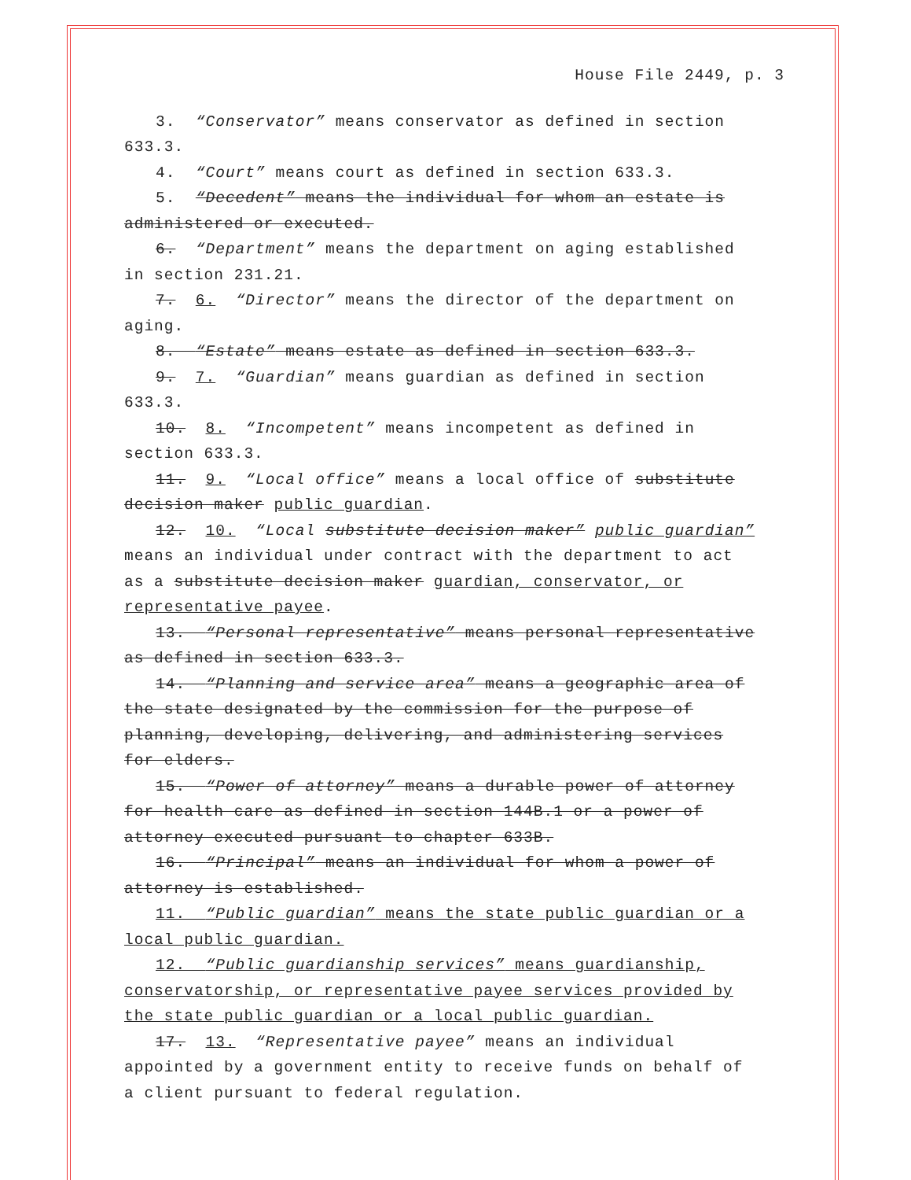House File 2449, p. 3
3. “Conservator” means conservator as defined in section 633.3.
4. “Court” means court as defined in section 633.3.
5. “Decedent” means the individual for whom an estate is administered or executed.
6. “Department” means the department on aging established in section 231.21.
7. 6. “Director” means the director of the department on aging.
8. “Estate” means estate as defined in section 633.3.
9. 7. “Guardian” means guardian as defined in section 633.3.
10. 8. “Incompetent” means incompetent as defined in section 633.3.
11. 9. “Local office” means a local office of substitute decision maker public guardian.
12. 10. “Local substitute decision maker” public guardian” means an individual under contract with the department to act as a substitute decision maker guardian, conservator, or representative payee.
13. “Personal representative” means personal representative as defined in section 633.3.
14. “Planning and service area” means a geographic area of the state designated by the commission for the purpose of planning, developing, delivering, and administering services for elders.
15. “Power of attorney” means a durable power of attorney for health care as defined in section 144B.1 or a power of attorney executed pursuant to chapter 633B.
16. “Principal” means an individual for whom a power of attorney is established.
11. “Public guardian” means the state public guardian or a local public guardian.
12. “Public guardianship services” means guardianship, conservatorship, or representative payee services provided by the state public guardian or a local public guardian.
17. 13. “Representative payee” means an individual appointed by a government entity to receive funds on behalf of a client pursuant to federal regulation.